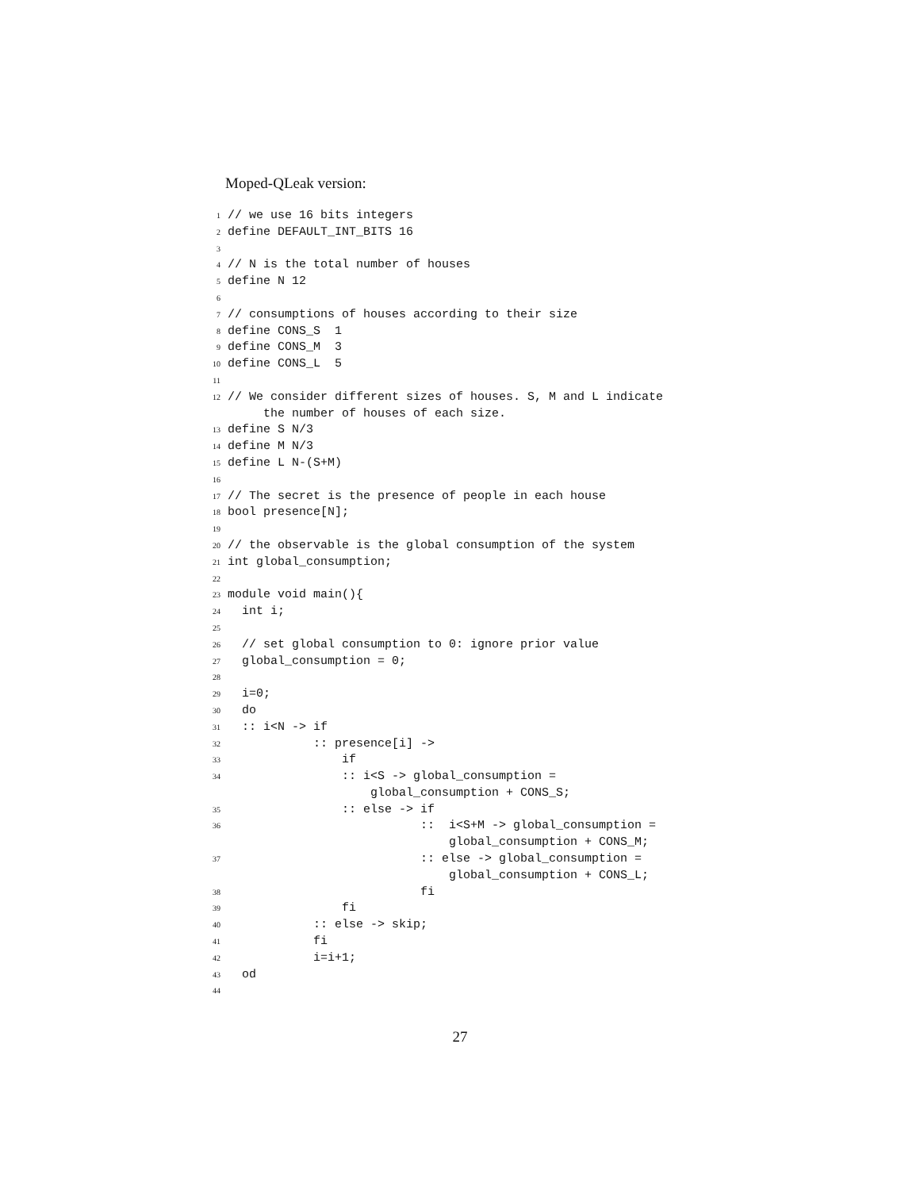Moped-QLeak version:
1 // we use 16 bits integers
2 define DEFAULT_INT_BITS 16
3
4 // N is the total number of houses
5 define N 12
6
7 // consumptions of houses according to their size
8 define CONS_S 1
9 define CONS_M 3
10 define CONS_L 5
11
12 // We consider different sizes of houses. S, M and L indicate
the number of houses of each size.
13 define S N/3
14 define M N/3
15 define L N-(S+M)
16
17 // The secret is the presence of people in each house
18 bool presence[N];
19
20 // the observable is the global consumption of the system
21 int global_consumption;
22
23 module void main(){
24 int i;
25
26 // set global consumption to 0: ignore prior value
27 global_consumption = 0;
28
29 i=0;
30 do
31 :: i<N -> if
32 :: presence[i] ->
33 if
34 :: i<S -> global_consumption =
global_consumption + CONS_S;
35 :: else -> if
36 :: i<S+M -> global_consumption =
global_consumption + CONS_M;
37 :: else -> global_consumption =
global_consumption + CONS_L;
38 fi
39 fi
40 :: else -> skip;
41 fi
42 i=i+1;
43 od
44
27